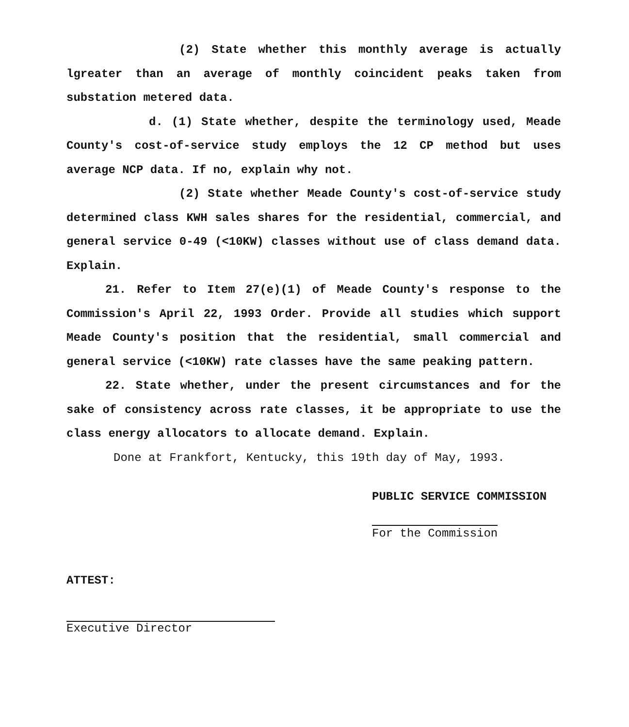(2) State whether this monthly average is actually lgreater than an average of monthly coincident peaks taken from substation metered data.
d. (1) State whether, despite the terminology used, Meade County's cost-of-service study employs the 12 CP method but uses average NCP data. If no, explain why not.
(2) State whether Meade County's cost-of-service study determined class KWH sales shares for the residential, commercial, and general service 0-49 (<10KW) classes without use of class demand data. Explain.
21. Refer to Item 27(e)(1) of Meade County's response to the Commission's April 22, 1993 Order. Provide all studies which support Meade County's position that the residential, small commercial and general service (<10KW) rate classes have the same peaking pattern.
22. State whether, under the present circumstances and for the sake of consistency across rate classes, it be appropriate to use the class energy allocators to allocate demand. Explain.
Done at Frankfort, Kentucky, this 19th day of May, 1993.
PUBLIC SERVICE COMMISSION
For the Commission
ATTEST:
Executive Director